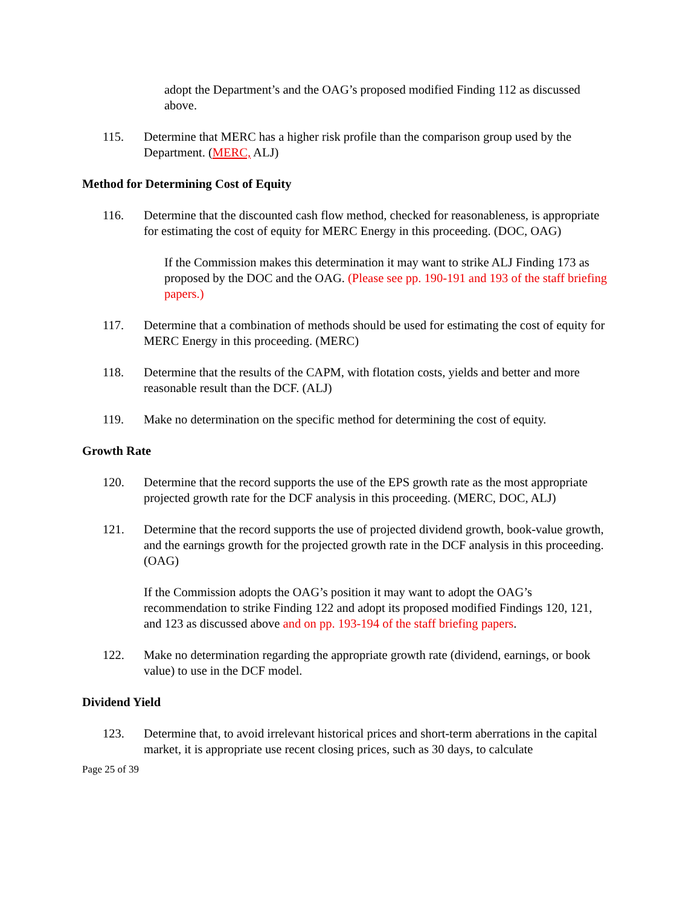adopt the Department’s and the OAG’s proposed modified Finding 112 as discussed above.
115. Determine that MERC has a higher risk profile than the comparison group used by the Department. (MERC, ALJ)
Method for Determining Cost of Equity
116. Determine that the discounted cash flow method, checked for reasonableness, is appropriate for estimating the cost of equity for MERC Energy in this proceeding. (DOC, OAG)
If the Commission makes this determination it may want to strike ALJ Finding 173 as proposed by the DOC and the OAG. (Please see pp. 190-191 and 193 of the staff briefing papers.)
117. Determine that a combination of methods should be used for estimating the cost of equity for MERC Energy in this proceeding. (MERC)
118. Determine that the results of the CAPM, with flotation costs, yields and better and more reasonable result than the DCF. (ALJ)
119. Make no determination on the specific method for determining the cost of equity.
Growth Rate
120. Determine that the record supports the use of the EPS growth rate as the most appropriate projected growth rate for the DCF analysis in this proceeding. (MERC, DOC, ALJ)
121. Determine that the record supports the use of projected dividend growth, book-value growth, and the earnings growth for the projected growth rate in the DCF analysis in this proceeding. (OAG)
If the Commission adopts the OAG’s position it may want to adopt the OAG’s recommendation to strike Finding 122 and adopt its proposed modified Findings 120, 121, and 123 as discussed above and on pp. 193-194 of the staff briefing papers.
122. Make no determination regarding the appropriate growth rate (dividend, earnings, or book value) to use in the DCF model.
Dividend Yield
123. Determine that, to avoid irrelevant historical prices and short-term aberrations in the capital market, it is appropriate use recent closing prices, such as 30 days, to calculate
Page 25 of 39